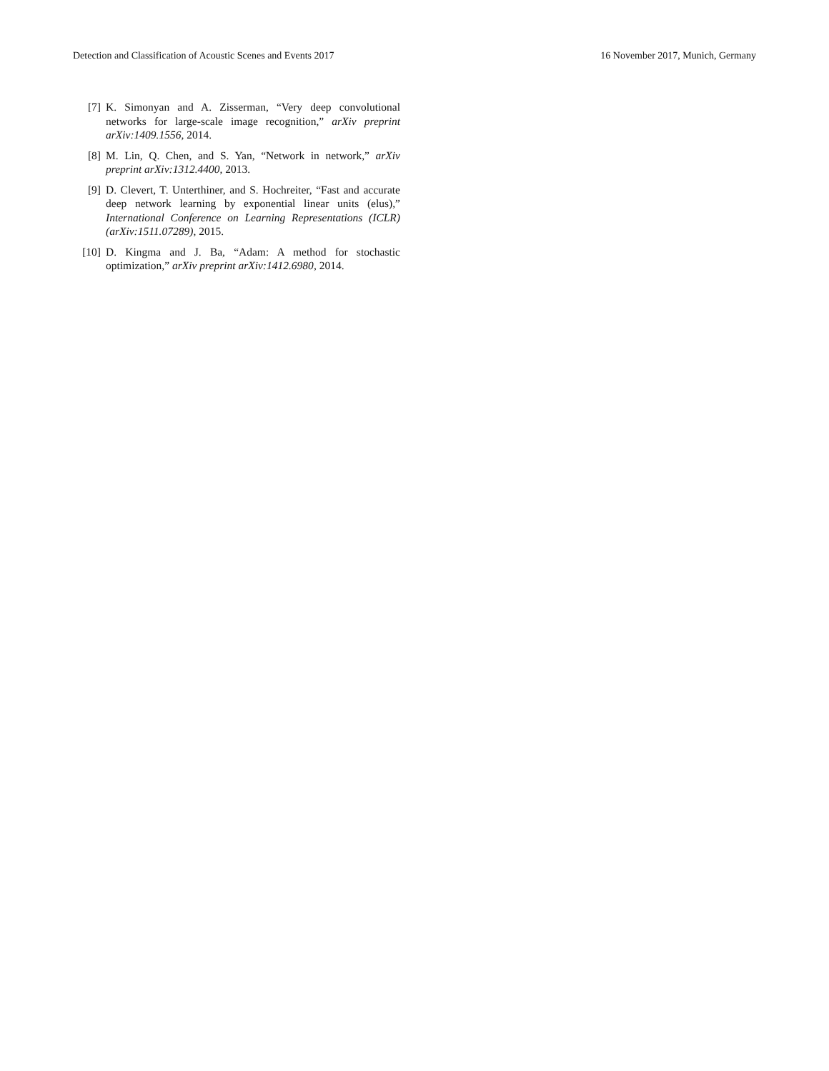Detection and Classification of Acoustic Scenes and Events 2017 16 November 2017, Munich, Germany
[7] K. Simonyan and A. Zisserman, “Very deep convolutional networks for large-scale image recognition,” arXiv preprint arXiv:1409.1556, 2014.
[8] M. Lin, Q. Chen, and S. Yan, “Network in network,” arXiv preprint arXiv:1312.4400, 2013.
[9] D. Clevert, T. Unterthiner, and S. Hochreiter, “Fast and accurate deep network learning by exponential linear units (elus),” International Conference on Learning Representations (ICLR) (arXiv:1511.07289), 2015.
[10] D. Kingma and J. Ba, “Adam: A method for stochastic optimization,” arXiv preprint arXiv:1412.6980, 2014.